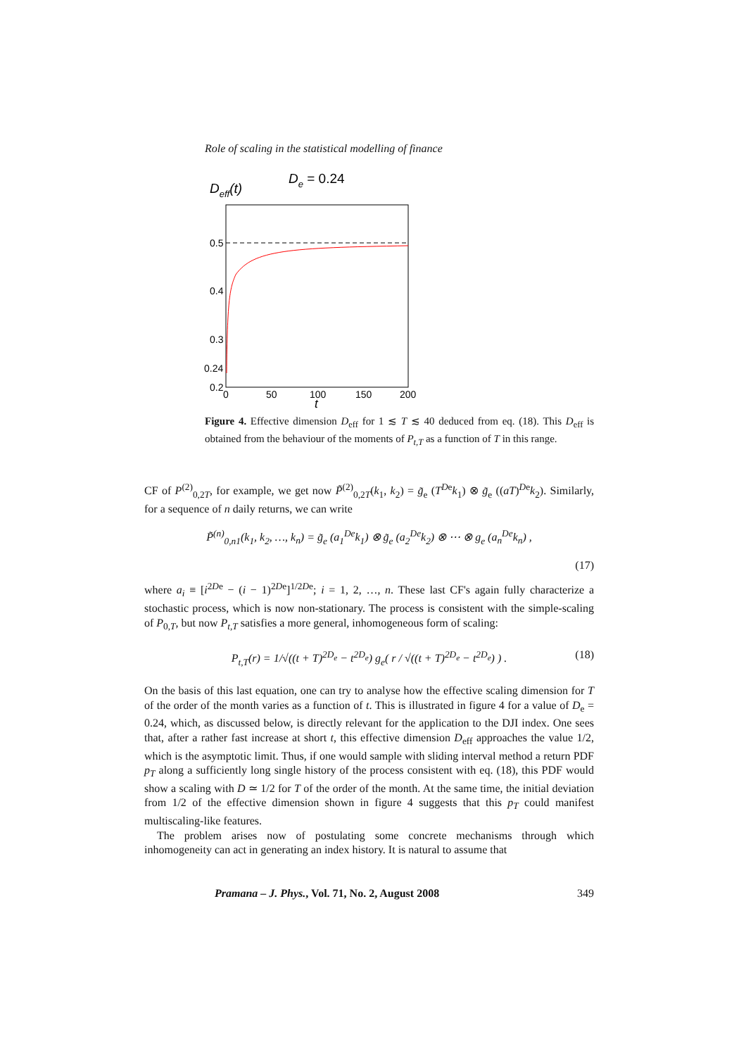Role of scaling in the statistical modelling of finance
Deff(t)
De = 0.24
0.5
0.4
0.3
0.24
0.2
0
50
100
150
200
t
Figure 4. Effective dimension D<sub>eff</sub> for 1 ≲ T ≲ 40 deduced from eq. (18). This D<sub>eff</sub> is obtained from the behaviour of the moments of P<sub>t,T</sub> as a function of T in this range.
CF of P<sup>(2)</sup><sub>0,2T</sub>, for example, we get now P̃<sup>(2)</sup><sub>0,2T</sub>(k<sub>1</sub>, k<sub>2</sub>) = g̃<sub>e</sub> (T<sup>D</sup><sup>e</sup>k<sub>1</sub>) ⊗ g̃<sub>e</sub> ((aT)<sup>De</sup>k<sub>2</sub>). Similarly, for a sequence of n daily returns, we can write
P̃<sup>(n)</sup><sub>0,n1</sub>(k<sub>1</sub>, k<sub>2</sub>, …, k<sub>n</sub>) = g̃<sub>e</sub> (a<sub>1</sub><sup>De</sup>k<sub>1</sub>) ⊗ g̃<sub>e</sub> (a<sub>2</sub><sup>De</sup>k<sub>2</sub>) ⊗ ⋯ ⊗ g<sub>e</sub> (a<sub>n</sub><sup>De</sup>k<sub>n</sub>) ,
(17)
where a<sub>i</sub> ≡ [i<sup>2De</sup> − (i − 1)<sup>2De</sup>]<sup>1/2De</sup>; i = 1, 2, …, n. These last CF's again fully characterize a stochastic process, which is now non-stationary. The process is consistent with the simple-scaling of P<sub>0,T</sub>, but now P<sub>t,T</sub> satisfies a more general, inhomogeneous form of scaling:
P<sub>t,T</sub>(r) = 1/√((t + T)<sup>2D<sub>e</sub></sup> − t<sup>2D<sub>e</sub></sup>) g<sub>e</sub>( r / √((t + T)<sup>2D<sub>e</sub></sup> − t<sup>2D<sub>e</sub></sup>) ) . (18)
On the basis of this last equation, one can try to analyse how the effective scaling dimension for T of the order of the month varies as a function of t. This is illustrated in figure 4 for a value of D<sub>e</sub> = 0.24, which, as discussed below, is directly relevant for the application to the DJI index. One sees that, after a rather fast increase at short t, this effective dimension D<sub>eff</sub> approaches the value 1/2, which is the asymptotic limit. Thus, if one would sample with sliding interval method a return PDF p<sub>T</sub> along a sufficiently long single history of the process consistent with eq. (18), this PDF would show a scaling with D ≃ 1/2 for T of the order of the month. At the same time, the initial deviation from 1/2 of the effective dimension shown in figure 4 suggests that this p<sub>T</sub> could manifest multiscaling-like features.
The problem arises now of postulating some concrete mechanisms through which inhomogeneity can act in generating an index history. It is natural to assume that
Pramana – J. Phys., Vol. 71, No. 2, August 2008 349